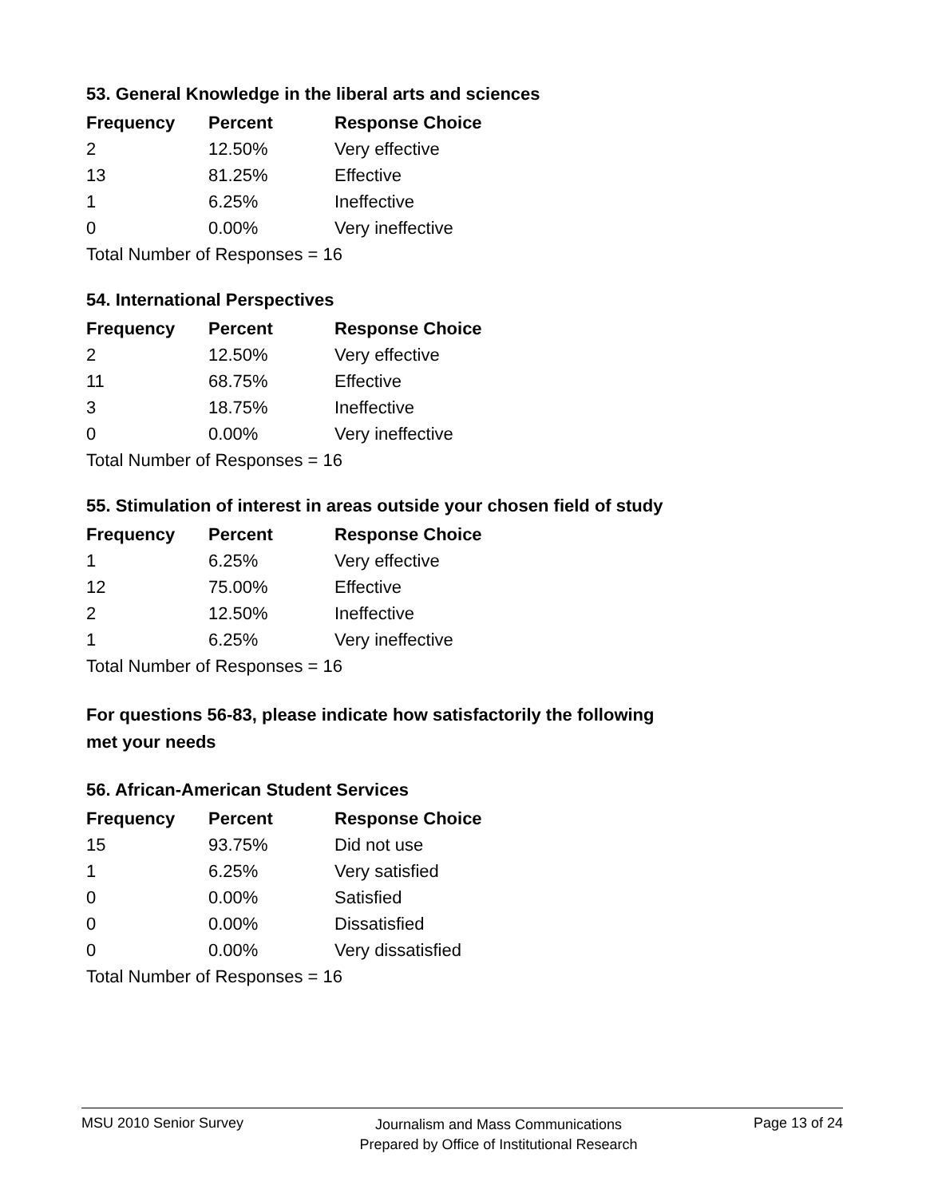53. General Knowledge in the liberal arts and sciences
| Frequency | Percent | Response Choice |
| --- | --- | --- |
| 2 | 12.50% | Very effective |
| 13 | 81.25% | Effective |
| 1 | 6.25% | Ineffective |
| 0 | 0.00% | Very ineffective |
Total Number of Responses = 16
54. International Perspectives
| Frequency | Percent | Response Choice |
| --- | --- | --- |
| 2 | 12.50% | Very effective |
| 11 | 68.75% | Effective |
| 3 | 18.75% | Ineffective |
| 0 | 0.00% | Very ineffective |
Total Number of Responses = 16
55. Stimulation of interest in areas outside your chosen field of study
| Frequency | Percent | Response Choice |
| --- | --- | --- |
| 1 | 6.25% | Very effective |
| 12 | 75.00% | Effective |
| 2 | 12.50% | Ineffective |
| 1 | 6.25% | Very ineffective |
Total Number of Responses = 16
For questions 56-83, please indicate how satisfactorily the following
met your needs
56. African-American Student Services
| Frequency | Percent | Response Choice |
| --- | --- | --- |
| 15 | 93.75% | Did not use |
| 1 | 6.25% | Very satisfied |
| 0 | 0.00% | Satisfied |
| 0 | 0.00% | Dissatisfied |
| 0 | 0.00% | Very dissatisfied |
Total Number of Responses = 16
MSU 2010 Senior Survey Journalism and Mass Communications
Prepared by Office of Institutional Research Page 13 of 24